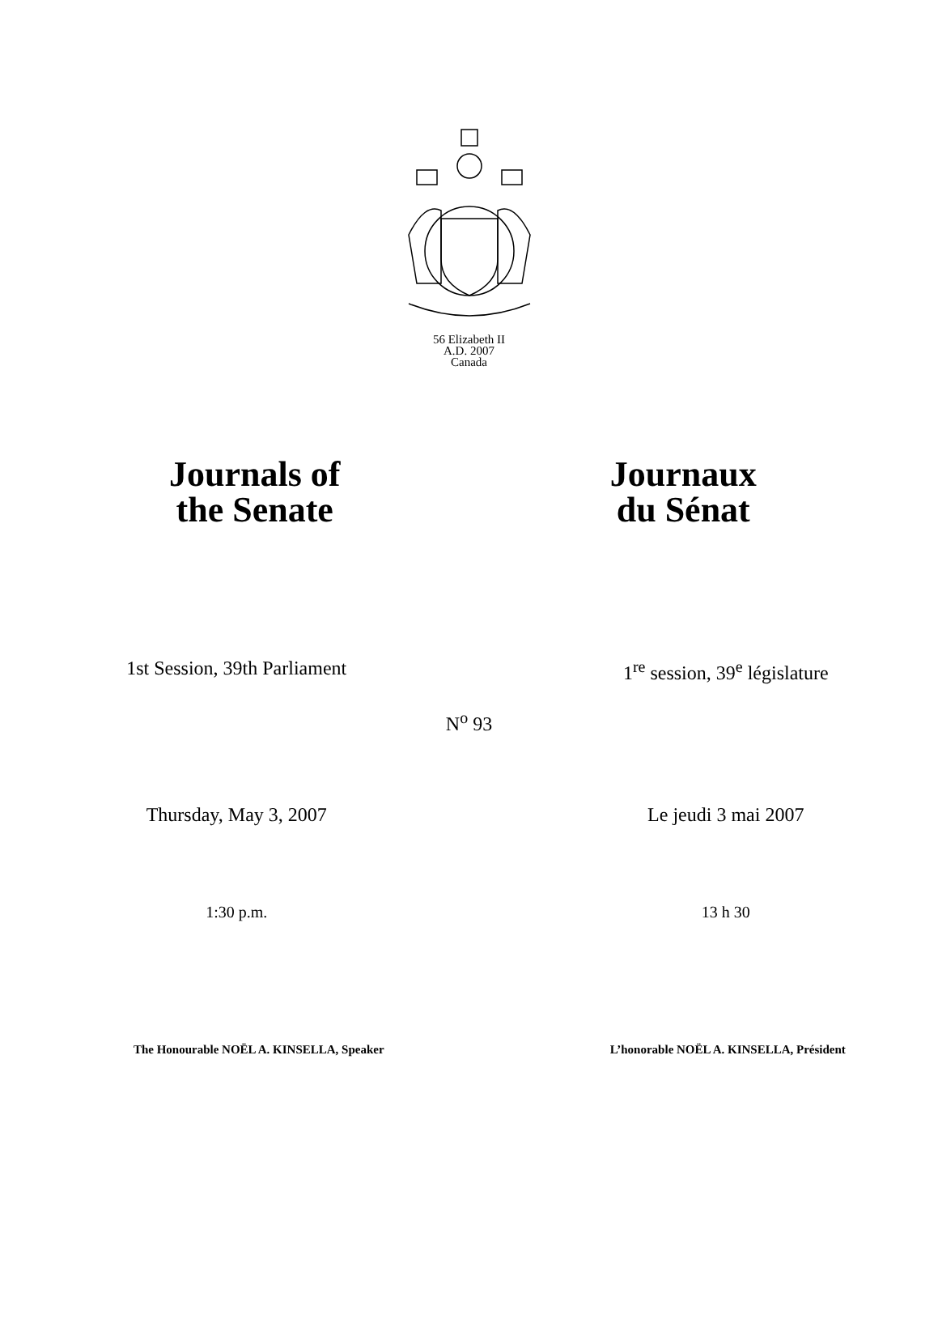56 Elizabeth II
A.D. 2007
Canada
Journals of
the Senate
Journaux
du Sénat
1st Session, 39th Parliament 1<sup>re</sup> session, 39<sup>e</sup> législature
N<sup>o</sup> 93
Thursday, May 3, 2007 Le jeudi 3 mai 2007
1:30 p.m. 13 h 30
The Honourable NOËL A. KINSELLA, Speaker
L’honorable NOËL A. KINSELLA, Président